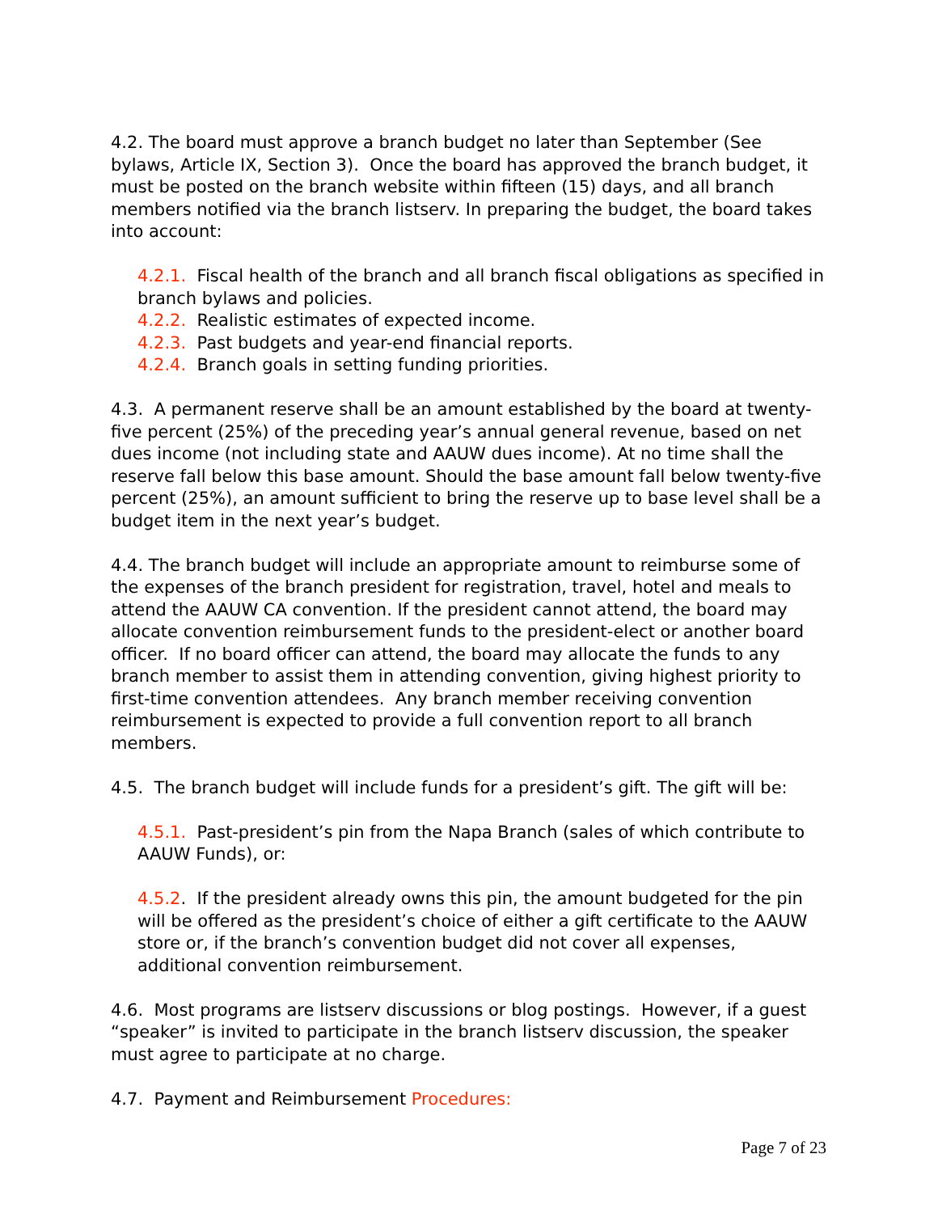4.2. The board must approve a branch budget no later than September (See bylaws, Article IX, Section 3). Once the board has approved the branch budget, it must be posted on the branch website within fifteen (15) days, and all branch members notified via the branch listserv. In preparing the budget, the board takes into account:
4.2.1. Fiscal health of the branch and all branch fiscal obligations as specified in branch bylaws and policies.
4.2.2. Realistic estimates of expected income.
4.2.3. Past budgets and year-end financial reports.
4.2.4. Branch goals in setting funding priorities.
4.3. A permanent reserve shall be an amount established by the board at twenty-five percent (25%) of the preceding year’s annual general revenue, based on net dues income (not including state and AAUW dues income). At no time shall the reserve fall below this base amount. Should the base amount fall below twenty-five percent (25%), an amount sufficient to bring the reserve up to base level shall be a budget item in the next year’s budget.
4.4. The branch budget will include an appropriate amount to reimburse some of the expenses of the branch president for registration, travel, hotel and meals to attend the AAUW CA convention. If the president cannot attend, the board may allocate convention reimbursement funds to the president-elect or another board officer. If no board officer can attend, the board may allocate the funds to any branch member to assist them in attending convention, giving highest priority to first-time convention attendees. Any branch member receiving convention reimbursement is expected to provide a full convention report to all branch members.
4.5. The branch budget will include funds for a president’s gift. The gift will be:
4.5.1. Past-president’s pin from the Napa Branch (sales of which contribute to AAUW Funds), or:
4.5.2. If the president already owns this pin, the amount budgeted for the pin will be offered as the president’s choice of either a gift certificate to the AAUW store or, if the branch’s convention budget did not cover all expenses, additional convention reimbursement.
4.6. Most programs are listserv discussions or blog postings. However, if a guest “speaker” is invited to participate in the branch listserv discussion, the speaker must agree to participate at no charge.
4.7. Payment and Reimbursement Procedures:
Page 7 of 23